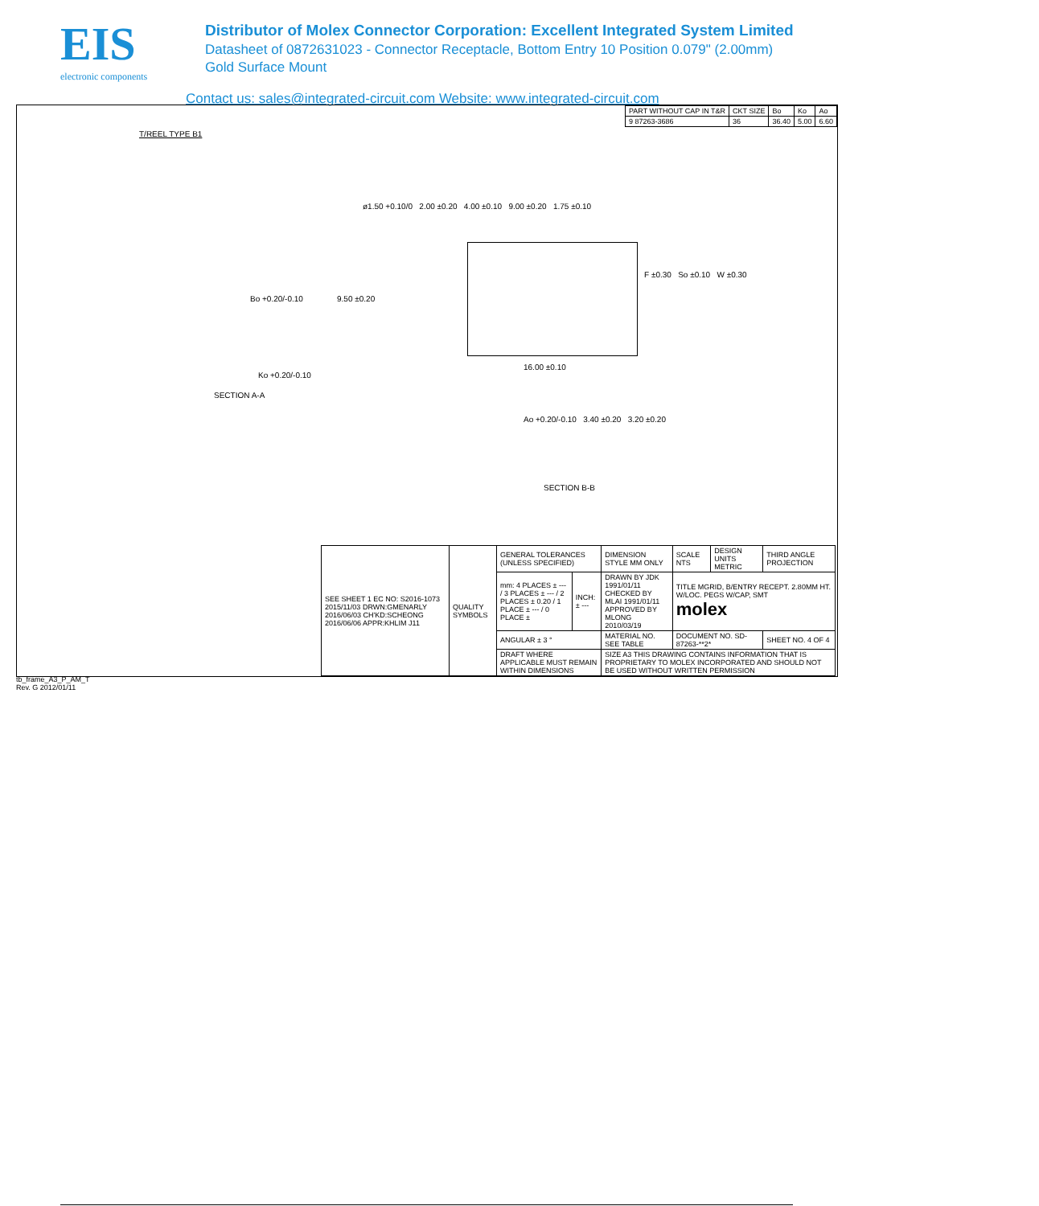EIS
electronic components
Distributor of Molex Connector Corporation: Excellent Integrated System Limited
Datasheet of 0872631023 - Connector Receptacle, Bottom Entry 10 Position 0.079" (2.00mm)
Gold Surface Mount
Contact us: sales@integrated-circuit.com Website: www.integrated-circuit.com
| PART WITHOUT CAP IN T&R | CKT SIZE | Bo | Ko | Ao |
| 9 87263-3686 | 36 | 36.40 | 5.00 | 6.60 |
T/REEL TYPE B1
ø1.50 +0.10/0 2.00 ±0.20 4.00 ±0.10 9.00 ±0.20 1.75 ±0.10
Bo +0.20/-0.10 9.50 ±0.20
F ±0.30 So ±0.10 W ±0.30
Ko +0.20/-0.10
16.00 ±0.10
SECTION A-A
Ao +0.20/-0.10 3.40 ±0.20 3.20 ±0.20
SECTION B-B
| SEE SHEET 1 EC NO: S2016-1073 2015/11/03 DRWN:GMENARLY 2016/06/03 CH'KD:SCHEONG 2016/06/06 APPR:KHLIM J11 | QUALITY SYMBOLS | GENERAL TOLERANCES (UNLESS SPECIFIED) | | DIMENSION STYLE MM ONLY | SCALE NTS | DESIGN UNITS METRIC | THIRD ANGLE PROJECTION |
| | | mm: 4 PLACES ± --- / 3 PLACES ± --- / 2 PLACES ± 0.20 / 1 PLACE ± --- / 0 PLACE ± | INCH: ± --- | DRAWN BY JDK 1991/01/11 CHECKED BY MLAI 1991/01/11 APPROVED BY MLONG 2010/03/19 | TITLE MGRID, B/ENTRY RECEPT. 2.80MM HT. W/LOC. PEGS W/CAP, SMT molex | | |
| | | ANGULAR ± 3 ° | | MATERIAL NO. SEE TABLE | DOCUMENT NO. SD-87263-**2* | | SHEET NO. 4 OF 4 |
| | | DRAFT WHERE APPLICABLE MUST REMAIN WITHIN DIMENSIONS | | SIZE A3 THIS DRAWING CONTAINS INFORMATION THAT IS PROPRIETARY TO MOLEX INCORPORATED AND SHOULD NOT BE USED WITHOUT WRITTEN PERMISSION | | | |
tb_frame_A3_P_AM_T
Rev. G 2012/01/11